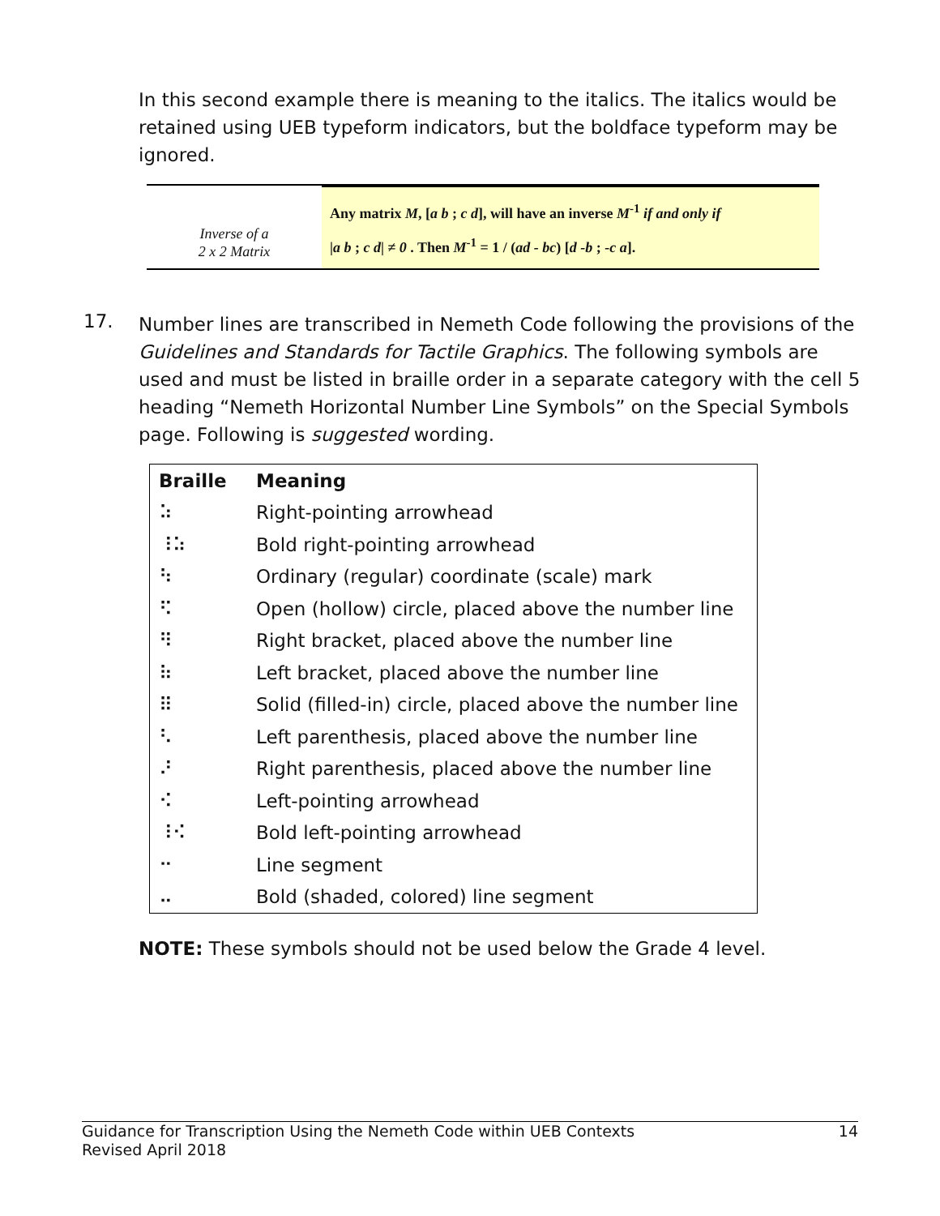In this second example there is meaning to the italics. The italics would be retained using UEB typeform indicators, but the boldface typeform may be ignored.
Inverse of a
2 x 2 Matrix
Any matrix M, [a b ; c d], will have an inverse M<sup>-1</sup> if and only if
|a b ; c d| ≠ 0 . Then M<sup>-1</sup> = 1 / (ad - bc) [d -b ; -c a].
17.
Number lines are transcribed in Nemeth Code following the provisions of the Guidelines and Standards for Tactile Graphics. The following symbols are used and must be listed in braille order in a separate category with the cell 5 heading “Nemeth Horizontal Number Line Symbols” on the Special Symbols page. Following is suggested wording.
| Braille | Meaning |
| --- | --- |
| ⠵ | Right-pointing arrowhead |
| ⠸⠵ | Bold right-pointing arrowhead |
| ⠳ | Ordinary (regular) coordinate (scale) mark |
| ⠫ | Open (hollow) circle, placed above the number line |
| ⠻ | Right bracket, placed above the number line |
| ⠷ | Left bracket, placed above the number line |
| ⠿ | Solid (filled-in) circle, placed above the number line |
| ⠣ | Left parenthesis, placed above the number line |
| ⠜ | Right parenthesis, placed above the number line |
| ⠪ | Left-pointing arrowhead |
| ⠸⠪ | Bold left-pointing arrowhead |
| ⠒ | Line segment |
| ⠤ | Bold (shaded, colored) line segment |
NOTE: These symbols should not be used below the Grade 4 level.
Guidance for Transcription Using the Nemeth Code within UEB Contexts
Revised April 2018
14